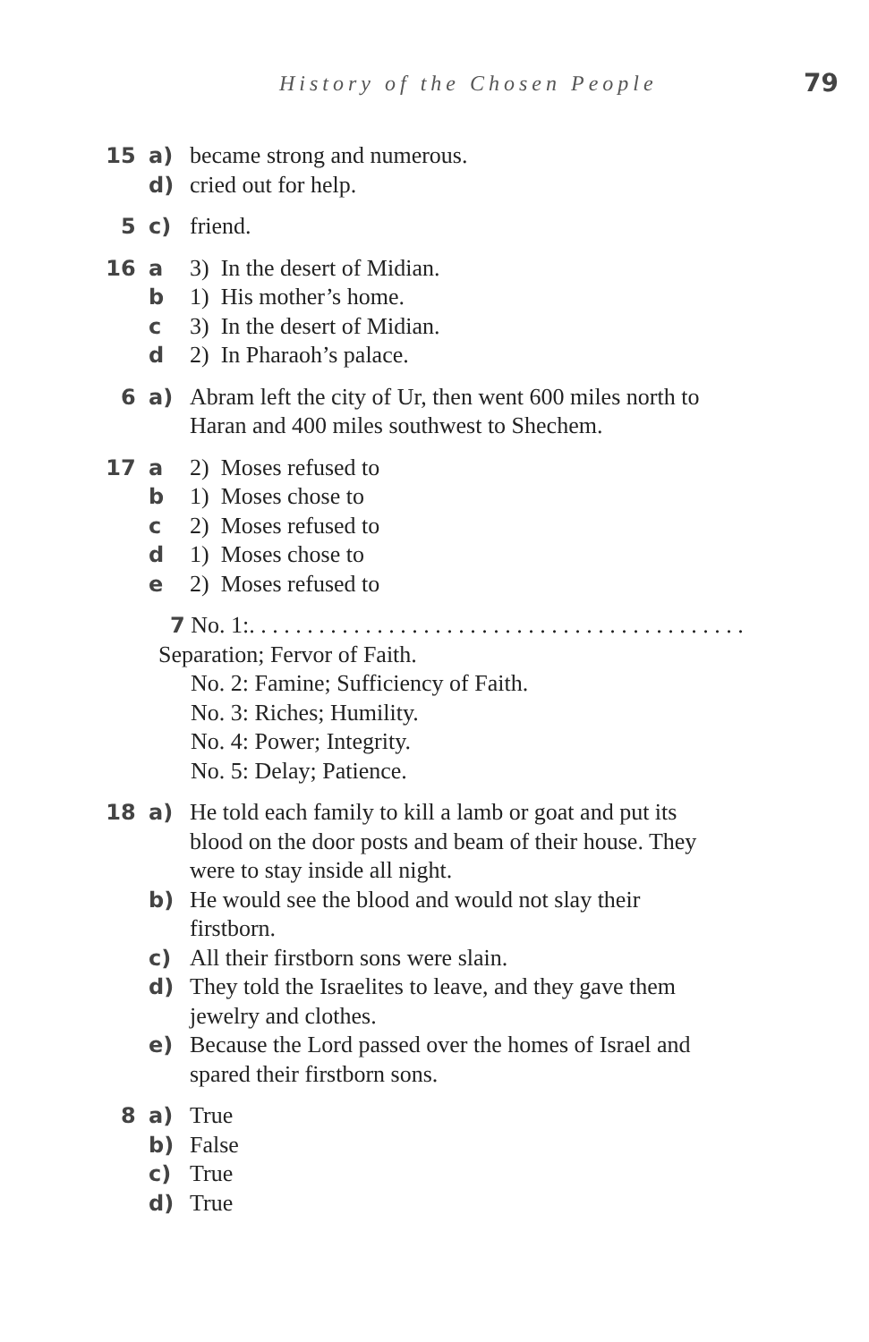History of the Chosen People 79
15 a) became strong and numerous.
d) cried out for help.
5 c) friend.
16 a 3) In the desert of Midian.
b 1) His mother’s home.
c 3) In the desert of Midian.
d 2) In Pharaoh’s palace.
6 a) Abram left the city of Ur, then went 600 miles north to Haran and 400 miles southwest to Shechem.
17 a 2) Moses refused to
b 1) Moses chose to
c 2) Moses refused to
d 1) Moses chose to
e 2) Moses refused to
7 No. 1:. . . . . . . . . . . . . . . . . . . . . . . . . . . . . . . . . . . . . . . . . . .
Separation; Fervor of Faith.
No. 2: Famine; Sufficiency of Faith.
No. 3: Riches; Humility.
No. 4: Power; Integrity.
No. 5: Delay; Patience.
18 a) He told each family to kill a lamb or goat and put its blood on the door posts and beam of their house. They were to stay inside all night.
b) He would see the blood and would not slay their firstborn.
c) All their firstborn sons were slain.
d) They told the Israelites to leave, and they gave them jewelry and clothes.
e) Because the Lord passed over the homes of Israel and spared their firstborn sons.
8 a) True
b) False
c) True
d) True